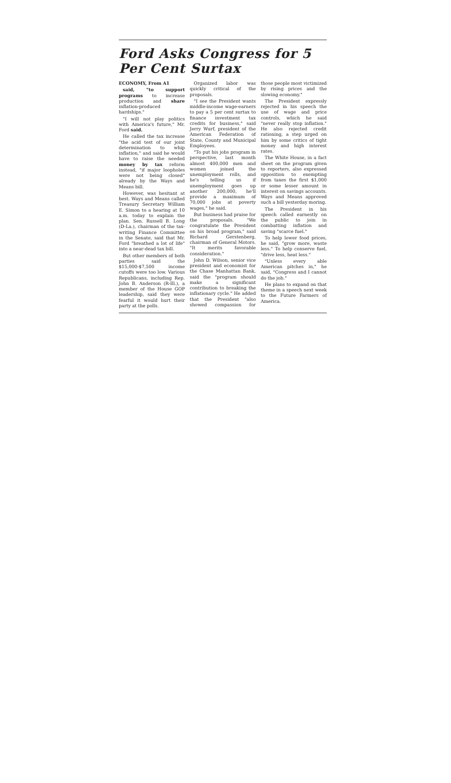Ford Asks Congress for 5 Per Cent Surtax
ECONOMY, From A1
said, "to support programs to increase production and share inflation-produced hardships."
"I will not play politics with America's future," Mr. Ford said.
He called the tax increase "the acid test of our joint determination to whip inflation," and said he would have to raise the needed money by tax reform instead, "if major loopholes were not being closed" already by the Ways and Means bill.
However, was hesitant at best. Ways and Means called Treasury Secretary William E. Simon to a hearing at 10 a.m. today to explain the plan. Sen. Russell B. Long (D-La.), chairman of the tax-writing Finance Committee in the Senate, said that Mr. Ford "breathed a lot of life" into a near-dead tax bill.
But other members of both parties said the $15,000-$7,500 income cutoffs were too low. Various Republicans, including Rep. John B. Anderson (R-Ill.), a member of the House GOP leadership, said they were fearful it would hurt their party at the polls.
Organized labor was quickly critical of the proposals.
"I see the President wants middle-income wage-earners to pay a 5 per cent surtax to finance investment tax credits for business," said Jerry Wurf, president of the American Federation of State, County and Municipal Employees.
"To put his jobs program in perspective, last month almost 400,000 men and women joined the unemployment rolls, and he's telling us if unemployment goes up another 200,000, he'll provide a maximum of 70,000 jobs at poverty wages," he said.
But business had praise for the proposals. "We congratulate the President on his broad program," said Richard Gerstenberg, chairman of General Motors. "It merits favorable consideration."
John D. Wilson, senior vice president and economist for the Chase Manhattan Bank, said the "program should make a significant contribution to breaking the inflationary cycle." He added that the President "also showed compassion for those people most victimized by rising prices and the slowing economy."
The President expressly rejected in his speech the use of wage and price controls, which he said "never really stop inflation." He also rejected credit rationing, a step urged on him by some critics of tight money and high interest rates.
The White House, in a fact sheet on the program given to reporters, also expressed opposition to exempting from taxes the first $1,000 or some lesser amount in interest on savings accounts. Ways and Means approved such a bill yesterday moring.
The President in his speech called earnestly on the public to join in combatting inflation and saving "scarce fuel."
To help lower food prices, he said, "grow more, waste less." To help conserve fuel, "drive less, heat less."
"Unless every able American pitches in," he said, "Congress and I cannot do the job."
He plans to expand on that theme in a speech next week to the Future Farmers of America.